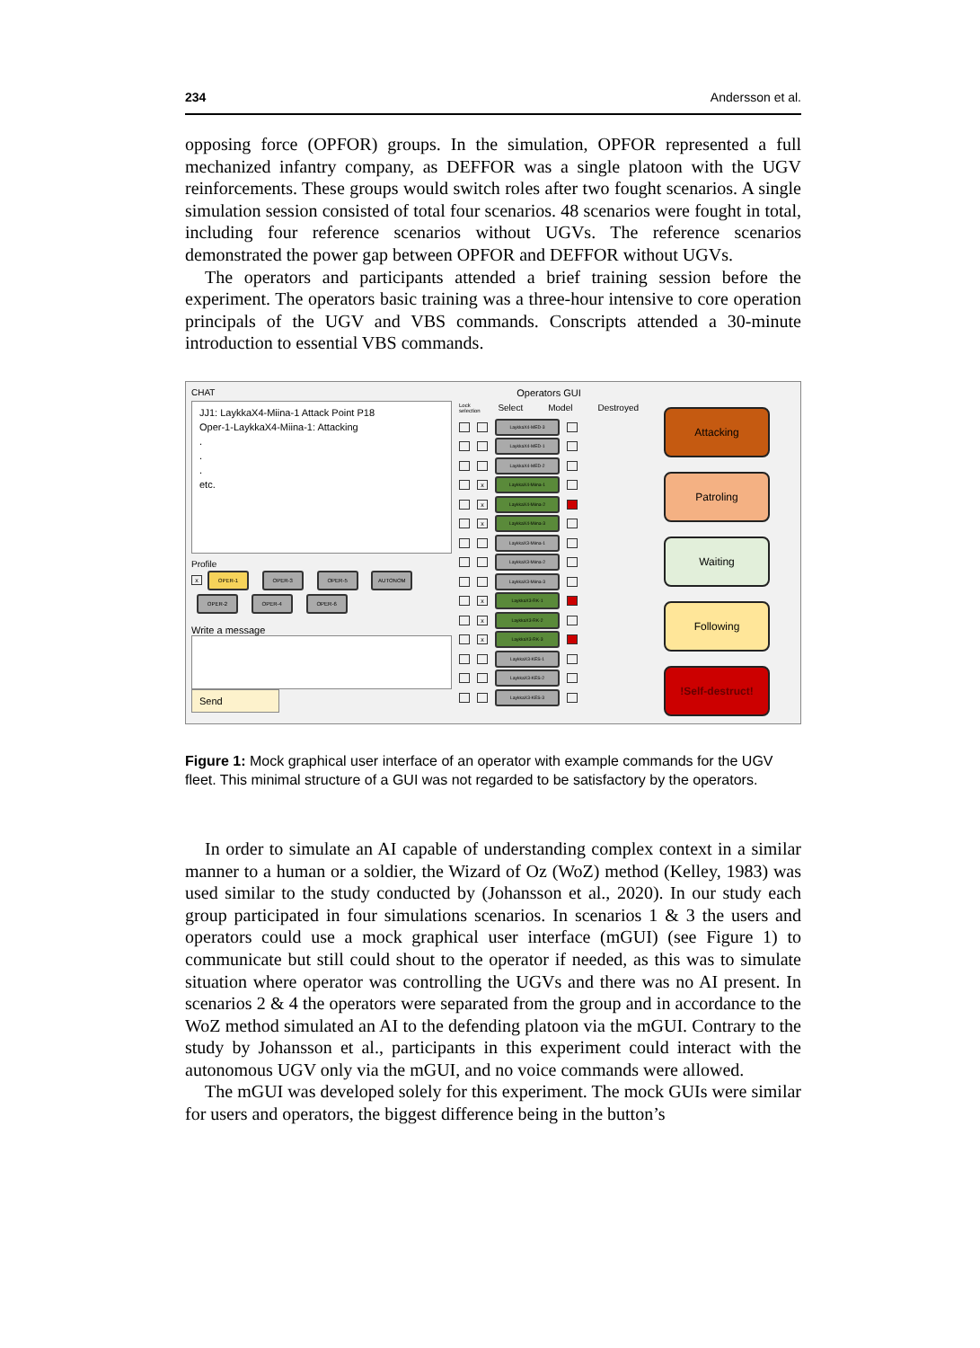234 Andersson et al.
opposing force (OPFOR) groups. In the simulation, OPFOR represented a full mechanized infantry company, as DEFFOR was a single platoon with the UGV reinforcements. These groups would switch roles after two fought scenarios. A single simulation session consisted of total four scenarios. 48 scenarios were fought in total, including four reference scenarios without UGVs. The reference scenarios demonstrated the power gap between OPFOR and DEFFOR without UGVs.
The operators and participants attended a brief training session before the experiment. The operators basic training was a three-hour intensive to core operation principals of the UGV and VBS commands. Conscripts attended a 30-minute introduction to essential VBS commands.
CHAT
JJ1: LaykkaX4-Miina-1 Attack Point P18
Oper-1-LaykkaX4-Miina-1: Attacking
.
.
.
etc.
Profile
x OPER-1 OPER-3 OPER-5 AUTONOM
OPER-2 OPER-4 OPER-6
Write a message
Send
Operators GUI
Lock selection Select Model Destroyed
LaykkaX4-MED-3
LaykkaX4-MED-1
LaykkaX4-MED-2
x LaykkaX4-Miina-1
x LaykkaX4-Miina-2
x LaykkaX4-Miina-3
LaykkaX3-Miina-1
LaykkaX3-Miina-2
LaykkaX3-Miina-3
x LaykkaX3-RK-1
x LaykkaX3-RK-2
x LaykkaX3-RK-3
LaykkaX3-KES-1
LaykkaX3-KES-2
LaykkaX3-KES-3
Attacking
Patroling
Waiting
Following
!Self-destruct!
Figure 1: Mock graphical user interface of an operator with example commands for the UGV fleet. This minimal structure of a GUI was not regarded to be satisfactory by the operators.
In order to simulate an AI capable of understanding complex context in a similar manner to a human or a soldier, the Wizard of Oz (WoZ) method (Kelley, 1983) was used similar to the study conducted by (Johansson et al., 2020). In our study each group participated in four simulations scenarios. In scenarios 1 & 3 the users and operators could use a mock graphical user interface (mGUI) (see Figure 1) to communicate but still could shout to the operator if needed, as this was to simulate situation where operator was controlling the UGVs and there was no AI present. In scenarios 2 & 4 the operators were separated from the group and in accordance to the WoZ method simulated an AI to the defending platoon via the mGUI. Contrary to the study by Johansson et al., participants in this experiment could interact with the autonomous UGV only via the mGUI, and no voice commands were allowed.
The mGUI was developed solely for this experiment. The mock GUIs were similar for users and operators, the biggest difference being in the button’s